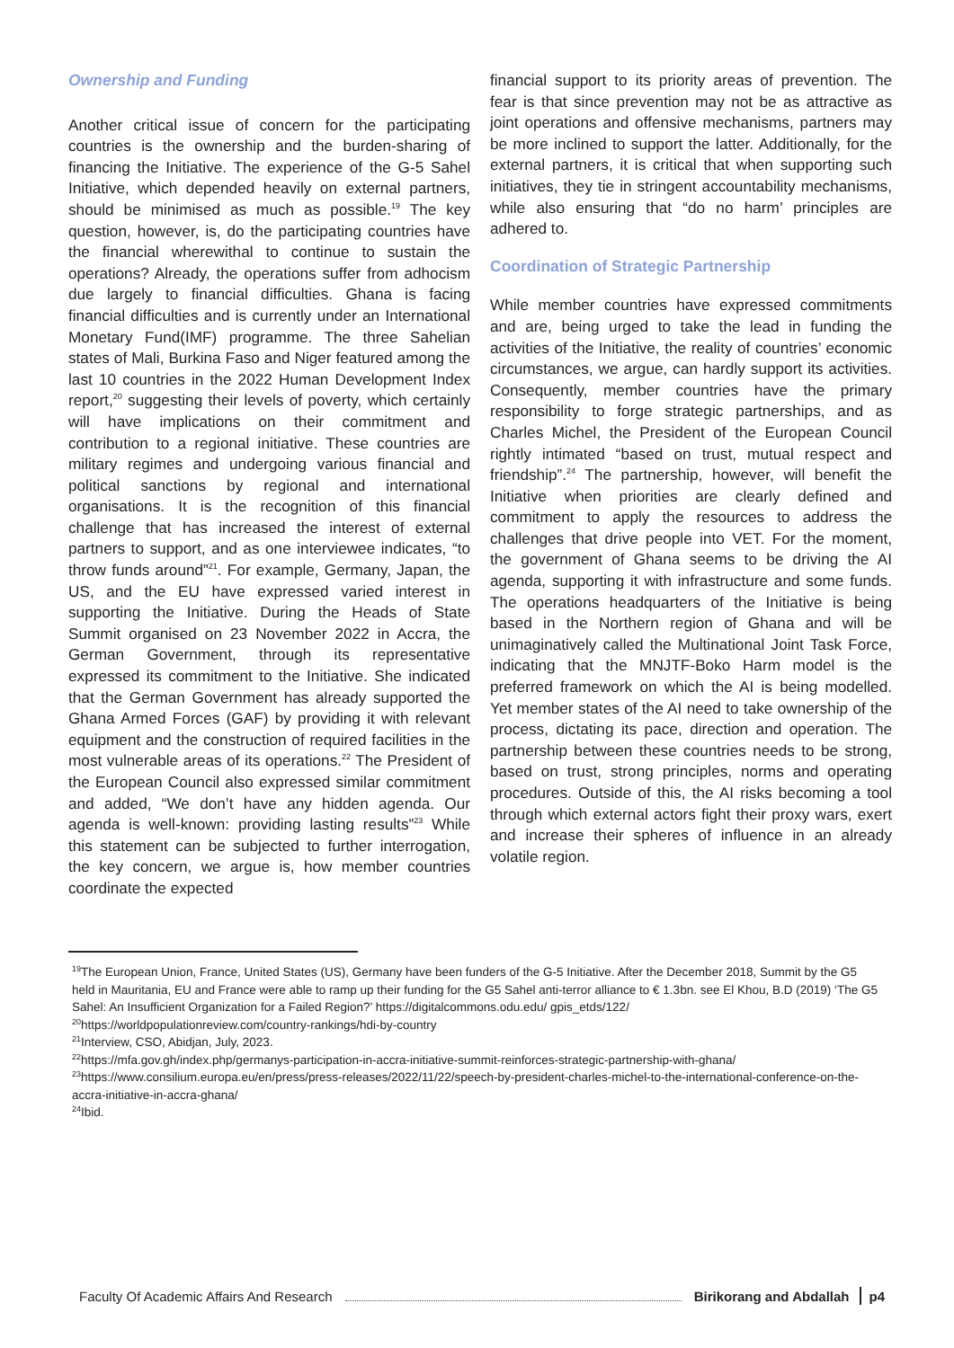Ownership and Funding
Another critical issue of concern for the participating countries is the ownership and the burden-sharing of financing the Initiative. The experience of the G-5 Sahel Initiative, which depended heavily on external partners, should be minimised as much as possible.<sup>19</sup> The key question, however, is, do the participating countries have the financial wherewithal to continue to sustain the operations? Already, the operations suffer from adhocism due largely to financial difficulties. Ghana is facing financial difficulties and is currently under an International Monetary Fund(IMF) programme. The three Sahelian states of Mali, Burkina Faso and Niger featured among the last 10 countries in the 2022 Human Development Index report,<sup>20</sup> suggesting their levels of poverty, which certainly will have implications on their commitment and contribution to a regional initiative. These countries are military regimes and undergoing various financial and political sanctions by regional and international organisations. It is the recognition of this financial challenge that has increased the interest of external partners to support, and as one interviewee indicates, “to throw funds around”<sup>21</sup>. For example, Germany, Japan, the US, and the EU have expressed varied interest in supporting the Initiative. During the Heads of State Summit organised on 23 November 2022 in Accra, the German Government, through its representative expressed its commitment to the Initiative. She indicated that the German Government has already supported the Ghana Armed Forces (GAF) by providing it with relevant equipment and the construction of required facilities in the most vulnerable areas of its operations.<sup>22</sup> The President of the European Council also expressed similar commitment and added, “We don’t have any hidden agenda. Our agenda is well-known: providing lasting results”<sup>23</sup> While this statement can be subjected to further interrogation, the key concern, we argue is, how member countries coordinate the expected
financial support to its priority areas of prevention. The fear is that since prevention may not be as attractive as joint operations and offensive mechanisms, partners may be more inclined to support the latter. Additionally, for the external partners, it is critical that when supporting such initiatives, they tie in stringent accountability mechanisms, while also ensuring that “do no harm’ principles are adhered to.
Coordination of Strategic Partnership
While member countries have expressed commitments and are, being urged to take the lead in funding the activities of the Initiative, the reality of countries’ economic circumstances, we argue, can hardly support its activities. Consequently, member countries have the primary responsibility to forge strategic partnerships, and as Charles Michel, the President of the European Council rightly intimated “based on trust, mutual respect and friendship”.<sup>24</sup> The partnership, however, will benefit the Initiative when priorities are clearly defined and commitment to apply the resources to address the challenges that drive people into VET. For the moment, the government of Ghana seems to be driving the AI agenda, supporting it with infrastructure and some funds. The operations headquarters of the Initiative is being based in the Northern region of Ghana and will be unimaginatively called the Multinational Joint Task Force, indicating that the MNJTF-Boko Harm model is the preferred framework on which the AI is being modelled. Yet member states of the AI need to take ownership of the process, dictating its pace, direction and operation. The partnership between these countries needs to be strong, based on trust, strong principles, norms and operating procedures. Outside of this, the AI risks becoming a tool through which external actors fight their proxy wars, exert and increase their spheres of influence in an already volatile region.
<sup>19</sup> The European Union, France, United States (US), Germany have been funders of the G-5 Initiative. After the December 2018, Summit by the G5 held in Mauritania, EU and France were able to ramp up their funding for the G5 Sahel anti-terror alliance to € 1.3bn. see El Khou, B.D (2019) ‘The G5 Sahel: An Insufficient Organization for a Failed Region?’ https://digitalcommons.odu.edu/ gpis_etds/122/
<sup>20</sup> https://worldpopulationreview.com/country-rankings/hdi-by-country
<sup>21</sup> Interview, CSO, Abidjan, July, 2023.
<sup>22</sup> https://mfa.gov.gh/index.php/germanys-participation-in-accra-initiative-summit-reinforces-strategic-partnership-with-ghana/
<sup>23</sup> https://www.consilium.europa.eu/en/press/press-releases/2022/11/22/speech-by-president-charles-michel-to-the-international-conference-on-the-accra-initiative-in-accra-ghana/
<sup>24</sup> Ibid.
Faculty Of Academic Affairs And Research Birikorang and Abdallah p4